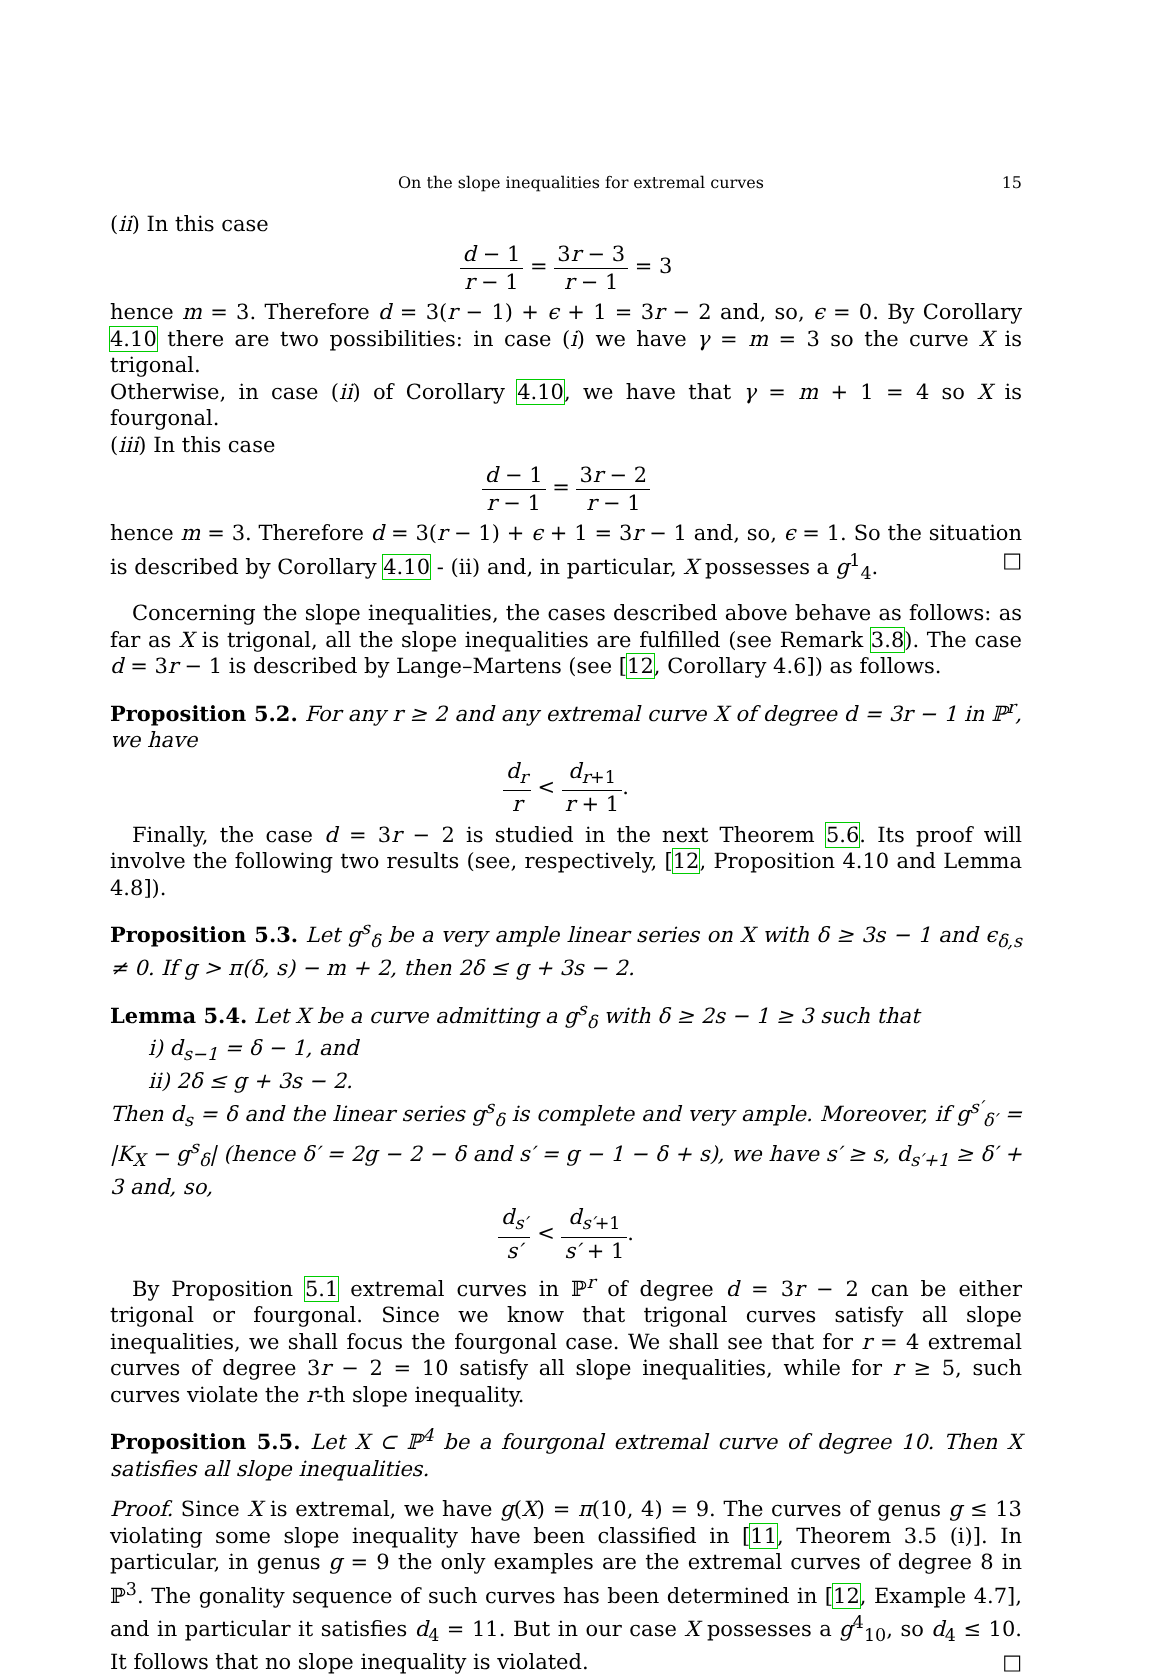On the slope inequalities for extremal curves 15
(ii) In this case
d − 1 r − 1 = 3r − 3 r − 1 = 3
hence m = 3. Therefore d = 3(r − 1) + ϵ + 1 = 3r − 2 and, so, ϵ = 0. By Corollary 4.10 there are two possibilities: in case (i) we have γ = m = 3 so the curve X is trigonal.
Otherwise, in case (ii) of Corollary 4.10, we have that γ = m + 1 = 4 so X is fourgonal.
(iii) In this case
d − 1 r − 1 = 3r − 2 r − 1
hence m = 3. Therefore d = 3(r − 1) + ϵ + 1 = 3r − 1 and, so, ϵ = 1. So the situation is described by Corollary 4.10 - (ii) and, in particular, X possesses a g<sup>1</sup><sub>4</sub>. □
Concerning the slope inequalities, the cases described above behave as follows: as far as X is trigonal, all the slope inequalities are fulfilled (see Remark 3.8). The case d = 3r − 1 is described by Lange–Martens (see [12, Corollary 4.6]) as follows.
Proposition 5.2. For any r ≥ 2 and any extremal curve X of degree d = 3r − 1 in ℙ<sup>r</sup>, we have
d<sub>r</sub> r < d<sub>r+1</sub> r + 1.
Finally, the case d = 3r − 2 is studied in the next Theorem 5.6. Its proof will involve the following two results (see, respectively, [12, Proposition 4.10 and Lemma 4.8]).
Proposition 5.3. Let g<sup>s</sup><sub>δ</sub> be a very ample linear series on X with δ ≥ 3s − 1 and ϵ<sub>δ,s</sub> ≠ 0. If g > π(δ, s) − m + 2, then 2δ ≤ g + 3s − 2.
Lemma 5.4. Let X be a curve admitting a g<sup>s</sup><sub>δ</sub> with δ ≥ 2s − 1 ≥ 3 such that
i) d<sub>s−1</sub> = δ − 1, and
ii) 2δ ≤ g + 3s − 2.
Then d<sub>s</sub> = δ and the linear series g<sup>s</sup><sub>δ</sub> is complete and very ample. Moreover, if g<sup>s′</sup><sub>δ′</sub> = |K<sub>X</sub> − g<sup>s</sup><sub>δ</sub>| (hence δ′ = 2g − 2 − δ and s′ = g − 1 − δ + s), we have s′ ≥ s, d<sub>s′+1</sub> ≥ δ′ + 3 and, so,
d<sub>s′</sub> s′ < d<sub>s′+1</sub> s′ + 1.
By Proposition 5.1 extremal curves in ℙ<sup>r</sup> of degree d = 3r − 2 can be either trigonal or fourgonal. Since we know that trigonal curves satisfy all slope inequalities, we shall focus the fourgonal case. We shall see that for r = 4 extremal curves of degree 3r − 2 = 10 satisfy all slope inequalities, while for r ≥ 5, such curves violate the r-th slope inequality.
Proposition 5.5. Let X ⊂ ℙ<sup>4</sup> be a fourgonal extremal curve of degree 10. Then X satisfies all slope inequalities.
Proof. Since X is extremal, we have g(X) = π(10, 4) = 9. The curves of genus g ≤ 13 violating some slope inequality have been classified in [11, Theorem 3.5 (i)]. In particular, in genus g = 9 the only examples are the extremal curves of degree 8 in ℙ<sup>3</sup>. The gonality sequence of such curves has been determined in [12, Example 4.7], and in particular it satisfies d<sub>4</sub> = 11. But in our case X possesses a g<sup>4</sup><sub>10</sub>, so d<sub>4</sub> ≤ 10. It follows that no slope inequality is violated. □